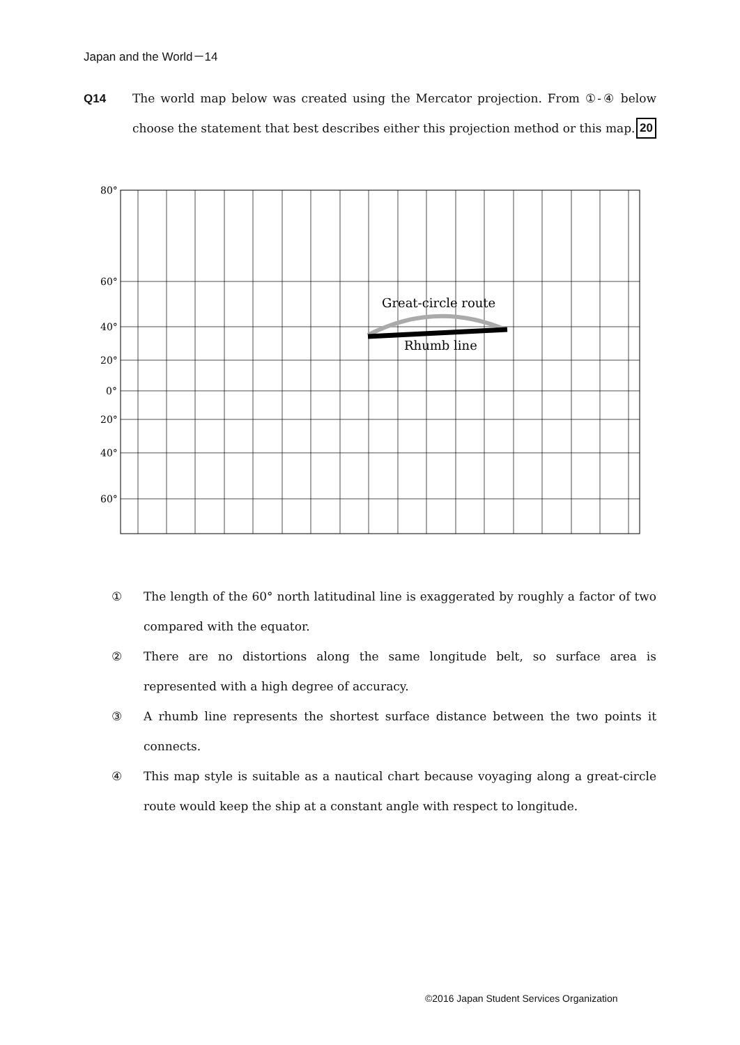Japan and the World－14
Q14 The world map below was created using the Mercator projection. From ①-④ below choose the statement that best describes either this projection method or this map. 20
80°
60°
40°
20°
0°
20°
40°
60°
Great-circle route
Rhumb line
① The length of the 60° north latitudinal line is exaggerated by roughly a factor of two compared with the equator.
② There are no distortions along the same longitude belt, so surface area is represented with a high degree of accuracy.
③ A rhumb line represents the shortest surface distance between the two points it connects.
④ This map style is suitable as a nautical chart because voyaging along a great-circle route would keep the ship at a constant angle with respect to longitude.
©2016 Japan Student Services Organization